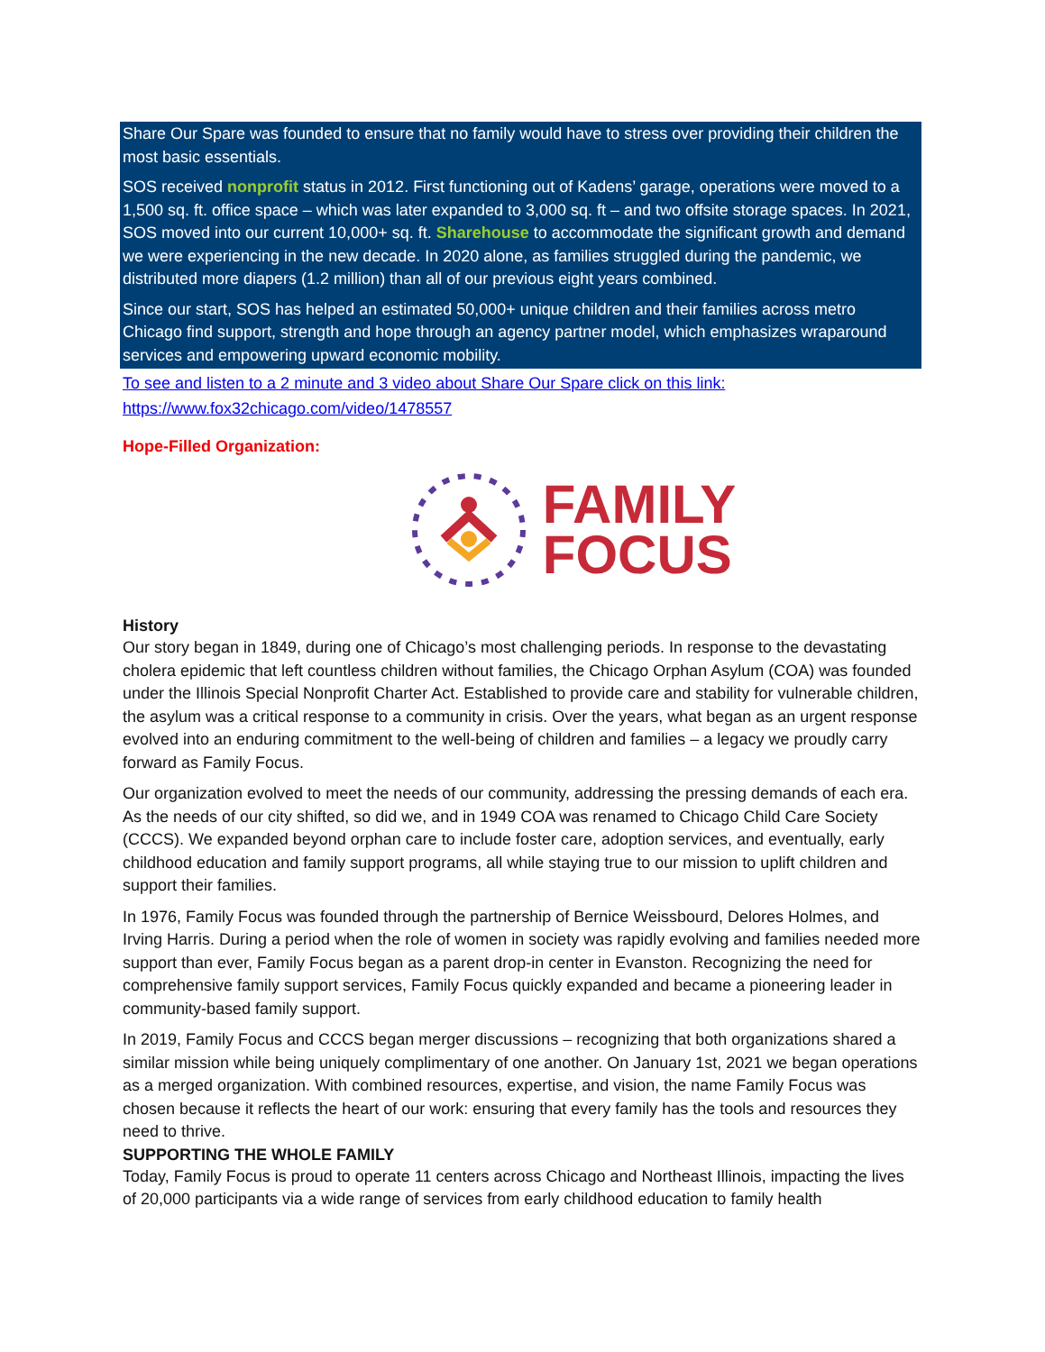Share Our Spare was founded to ensure that no family would have to stress over providing their children the most basic essentials.
SOS received nonprofit status in 2012. First functioning out of Kadens’ garage, operations were moved to a 1,500 sq. ft. office space – which was later expanded to 3,000 sq. ft – and two offsite storage spaces. In 2021, SOS moved into our current 10,000+ sq. ft. Sharehouse to accommodate the significant growth and demand we were experiencing in the new decade. In 2020 alone, as families struggled during the pandemic, we distributed more diapers (1.2 million) than all of our previous eight years combined.
Since our start, SOS has helped an estimated 50,000+ unique children and their families across metro Chicago find support, strength and hope through an agency partner model, which emphasizes wraparound services and empowering upward economic mobility.
To see and listen to a 2 minute and 3 video about Share Our Spare click on this link: https://www.fox32chicago.com/video/1478557
Hope-Filled Organization:
FAMILY
FOCUS
History
Our story began in 1849, during one of Chicago’s most challenging periods. In response to the devastating cholera epidemic that left countless children without families, the Chicago Orphan Asylum (COA) was founded under the Illinois Special Nonprofit Charter Act. Established to provide care and stability for vulnerable children, the asylum was a critical response to a community in crisis. Over the years, what began as an urgent response evolved into an enduring commitment to the well-being of children and families – a legacy we proudly carry forward as Family Focus.
Our organization evolved to meet the needs of our community, addressing the pressing demands of each era. As the needs of our city shifted, so did we, and in 1949 COA was renamed to Chicago Child Care Society (CCCS). We expanded beyond orphan care to include foster care, adoption services, and eventually, early childhood education and family support programs, all while staying true to our mission to uplift children and support their families.
In 1976, Family Focus was founded through the partnership of Bernice Weissbourd, Delores Holmes, and Irving Harris. During a period when the role of women in society was rapidly evolving and families needed more support than ever, Family Focus began as a parent drop-in center in Evanston. Recognizing the need for comprehensive family support services, Family Focus quickly expanded and became a pioneering leader in community-based family support.
In 2019, Family Focus and CCCS began merger discussions – recognizing that both organizations shared a similar mission while being uniquely complimentary of one another. On January 1st, 2021 we began operations as a merged organization. With combined resources, expertise, and vision, the name Family Focus was chosen because it reflects the heart of our work: ensuring that every family has the tools and resources they need to thrive.
SUPPORTING THE WHOLE FAMILY
Today, Family Focus is proud to operate 11 centers across Chicago and Northeast Illinois, impacting the lives of 20,000 participants via a wide range of services from early childhood education to family health